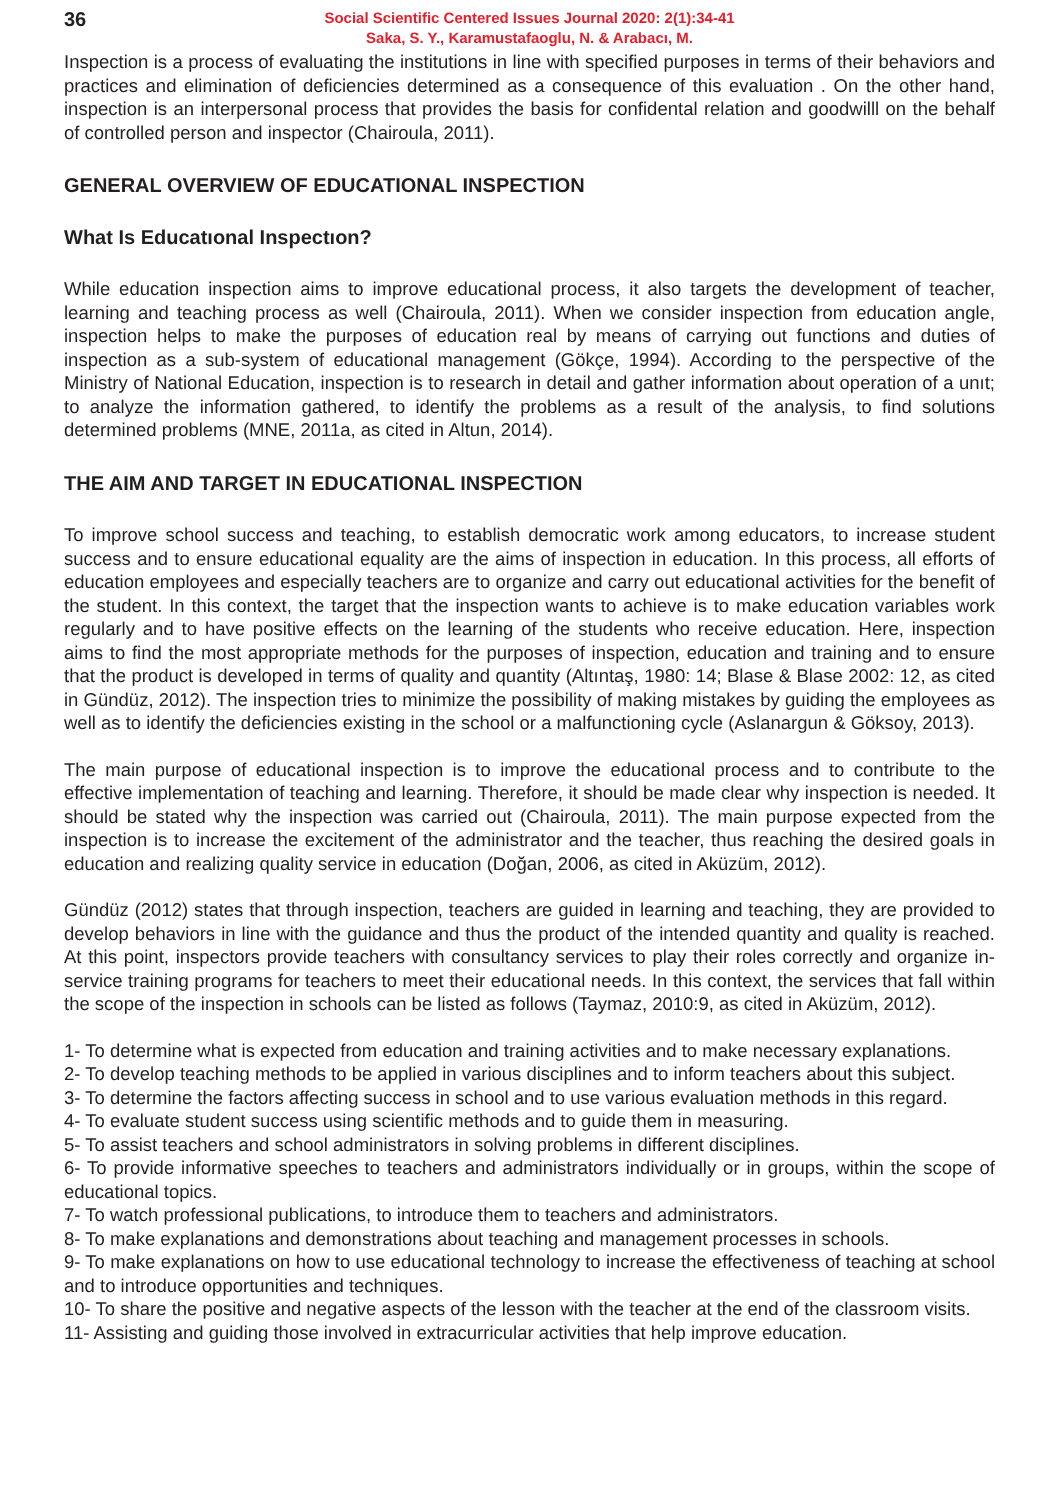36
Social Scientific Centered Issues Journal 2020: 2(1):34-41
Saka, S. Y., Karamustafaoglu, N. & Arabacı, M.
Inspection is a process of evaluating the institutions in line with specified purposes in terms of their behaviors and practices and elimination of deficiencies determined as a consequence of this evaluation . On the other hand, inspection is an interpersonal process that provides the basis for confidental relation and goodwilll on the behalf of controlled person and inspector (Chairoula, 2011).
GENERAL OVERVIEW OF EDUCATIONAL INSPECTION
What Is Educatıonal Inspectıon?
While education inspection aims to improve educational process, it also targets the development of teacher, learning and teaching process as well (Chairoula, 2011). When we consider inspection from education angle, inspection helps to make the purposes of education real by means of carrying out functions and duties of inspection as a sub-system of educational management (Gökçe, 1994). According to the perspective of the Ministry of National Education, inspection is to research in detail and gather information about operation of a unıt; to analyze the information gathered, to identify the problems as a result of the analysis, to find solutions determined problems (MNE, 2011a, as cited in Altun, 2014).
THE AIM AND TARGET IN EDUCATIONAL INSPECTION
To improve school success and teaching, to establish democratic work among educators, to increase student success and to ensure educational equality are the aims of inspection in education. In this process, all efforts of education employees and especially teachers are to organize and carry out educational activities for the benefit of the student. In this context, the target that the inspection wants to achieve is to make education variables work regularly and to have positive effects on the learning of the students who receive education. Here, inspection aims to find the most appropriate methods for the purposes of inspection, education and training and to ensure that the product is developed in terms of quality and quantity (Altıntaş, 1980: 14; Blase & Blase 2002: 12, as cited in Gündüz, 2012). The inspection tries to minimize the possibility of making mistakes by guiding the employees as well as to identify the deficiencies existing in the school or a malfunctioning cycle (Aslanargun & Göksoy, 2013).
The main purpose of educational inspection is to improve the educational process and to contribute to the effective implementation of teaching and learning. Therefore, it should be made clear why inspection is needed. It should be stated why the inspection was carried out (Chairoula, 2011). The main purpose expected from the inspection is to increase the excitement of the administrator and the teacher, thus reaching the desired goals in education and realizing quality service in education (Doğan, 2006, as cited in Aküzüm, 2012).
Gündüz (2012) states that through inspection, teachers are guided in learning and teaching, they are provided to develop behaviors in line with the guidance and thus the product of the intended quantity and quality is reached. At this point, inspectors provide teachers with consultancy services to play their roles correctly and organize in-service training programs for teachers to meet their educational needs. In this context, the services that fall within the scope of the inspection in schools can be listed as follows (Taymaz, 2010:9, as cited in Aküzüm, 2012).
1- To determine what is expected from education and training activities and to make necessary explanations.
2- To develop teaching methods to be applied in various disciplines and to inform teachers about this subject.
3- To determine the factors affecting success in school and to use various evaluation methods in this regard.
4- To evaluate student success using scientific methods and to guide them in measuring.
5- To assist teachers and school administrators in solving problems in different disciplines.
6- To provide informative speeches to teachers and administrators individually or in groups, within the scope of educational topics.
7- To watch professional publications, to introduce them to teachers and administrators.
8- To make explanations and demonstrations about teaching and management processes in schools.
9- To make explanations on how to use educational technology to increase the effectiveness of teaching at school and to introduce opportunities and techniques.
10- To share the positive and negative aspects of the lesson with the teacher at the end of the classroom visits.
11- Assisting and guiding those involved in extracurricular activities that help improve education.